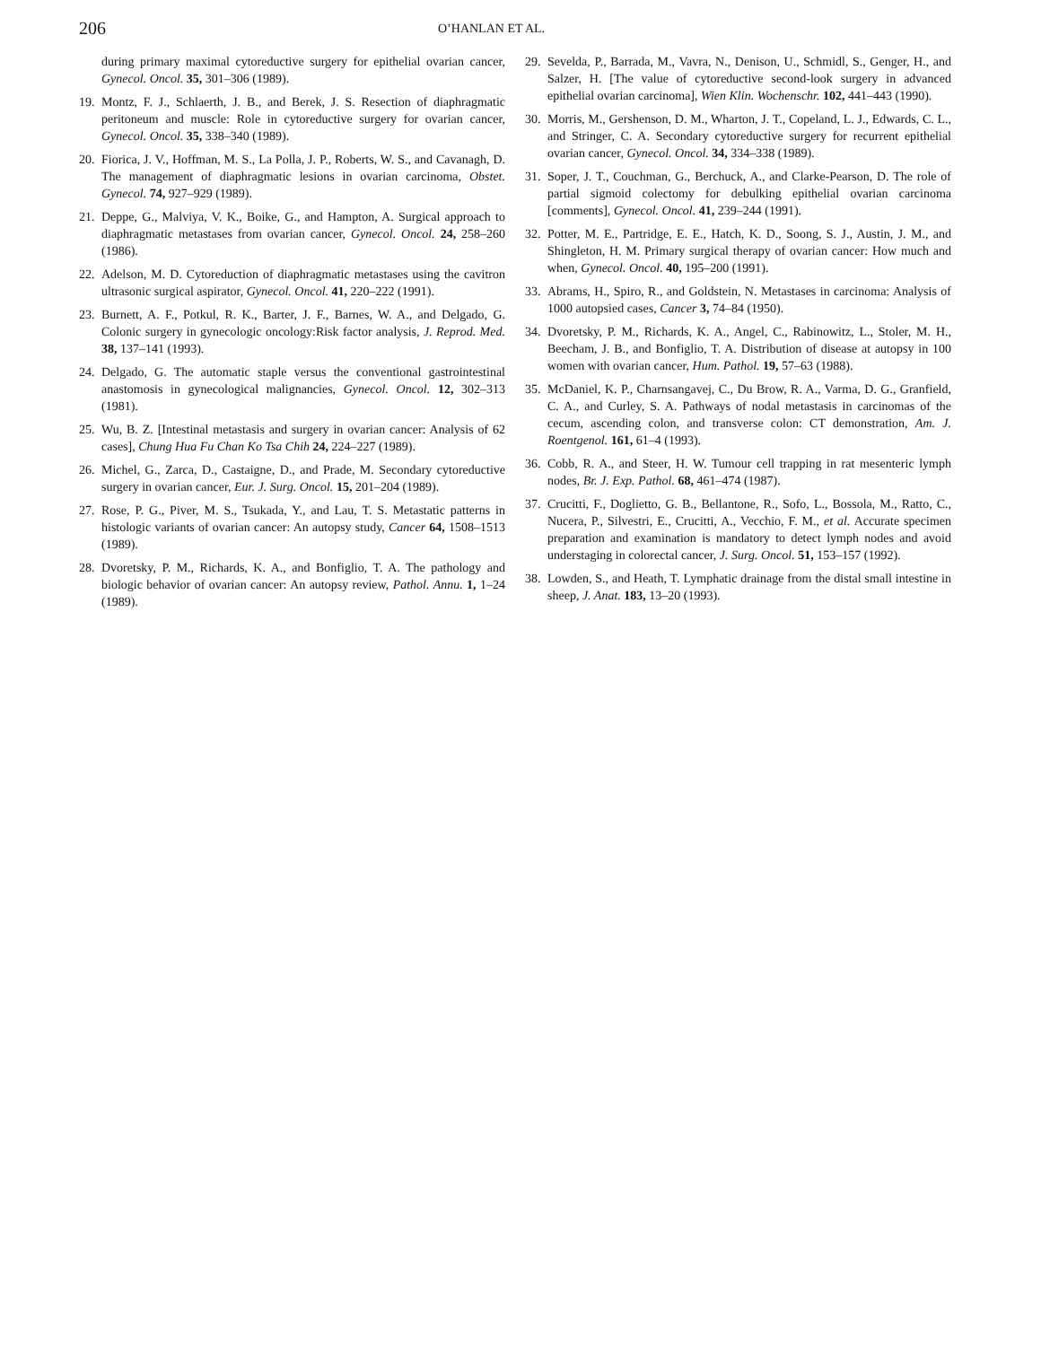206 O’HANLAN ET AL.
during primary maximal cytoreductive surgery for epithelial ovarian cancer, Gynecol. Oncol. 35, 301–306 (1989).
19. Montz, F. J., Schlaerth, J. B., and Berek, J. S. Resection of diaphragmatic peritoneum and muscle: Role in cytoreductive surgery for ovarian cancer, Gynecol. Oncol. 35, 338–340 (1989).
20. Fiorica, J. V., Hoffman, M. S., La Polla, J. P., Roberts, W. S., and Cavanagh, D. The management of diaphragmatic lesions in ovarian carcinoma, Obstet. Gynecol. 74, 927–929 (1989).
21. Deppe, G., Malviya, V. K., Boike, G., and Hampton, A. Surgical approach to diaphragmatic metastases from ovarian cancer, Gynecol. Oncol. 24, 258–260 (1986).
22. Adelson, M. D. Cytoreduction of diaphragmatic metastases using the cavitron ultrasonic surgical aspirator, Gynecol. Oncol. 41, 220–222 (1991).
23. Burnett, A. F., Potkul, R. K., Barter, J. F., Barnes, W. A., and Delgado, G. Colonic surgery in gynecologic oncology:Risk factor analysis, J. Reprod. Med. 38, 137–141 (1993).
24. Delgado, G. The automatic staple versus the conventional gastrointestinal anastomosis in gynecological malignancies, Gynecol. Oncol. 12, 302–313 (1981).
25. Wu, B. Z. [Intestinal metastasis and surgery in ovarian cancer: Analysis of 62 cases], Chung Hua Fu Chan Ko Tsa Chih 24, 224–227 (1989).
26. Michel, G., Zarca, D., Castaigne, D., and Prade, M. Secondary cytoreductive surgery in ovarian cancer, Eur. J. Surg. Oncol. 15, 201–204 (1989).
27. Rose, P. G., Piver, M. S., Tsukada, Y., and Lau, T. S. Metastatic patterns in histologic variants of ovarian cancer: An autopsy study, Cancer 64, 1508–1513 (1989).
28. Dvoretsky, P. M., Richards, K. A., and Bonfiglio, T. A. The pathology and biologic behavior of ovarian cancer: An autopsy review, Pathol. Annu. 1, 1–24 (1989).
29. Sevelda, P., Barrada, M., Vavra, N., Denison, U., Schmidl, S., Genger, H., and Salzer, H. [The value of cytoreductive second-look surgery in advanced epithelial ovarian carcinoma], Wien Klin. Wochenschr. 102, 441–443 (1990).
30. Morris, M., Gershenson, D. M., Wharton, J. T., Copeland, L. J., Edwards, C. L., and Stringer, C. A. Secondary cytoreductive surgery for recurrent epithelial ovarian cancer, Gynecol. Oncol. 34, 334–338 (1989).
31. Soper, J. T., Couchman, G., Berchuck, A., and Clarke-Pearson, D. The role of partial sigmoid colectomy for debulking epithelial ovarian carcinoma [comments], Gynecol. Oncol. 41, 239–244 (1991).
32. Potter, M. E., Partridge, E. E., Hatch, K. D., Soong, S. J., Austin, J. M., and Shingleton, H. M. Primary surgical therapy of ovarian cancer: How much and when, Gynecol. Oncol. 40, 195–200 (1991).
33. Abrams, H., Spiro, R., and Goldstein, N. Metastases in carcinoma: Analysis of 1000 autopsied cases, Cancer 3, 74–84 (1950).
34. Dvoretsky, P. M., Richards, K. A., Angel, C., Rabinowitz, L., Stoler, M. H., Beecham, J. B., and Bonfiglio, T. A. Distribution of disease at autopsy in 100 women with ovarian cancer, Hum. Pathol. 19, 57–63 (1988).
35. McDaniel, K. P., Charnsangavej, C., Du Brow, R. A., Varma, D. G., Granfield, C. A., and Curley, S. A. Pathways of nodal metastasis in carcinomas of the cecum, ascending colon, and transverse colon: CT demonstration, Am. J. Roentgenol. 161, 61–4 (1993).
36. Cobb, R. A., and Steer, H. W. Tumour cell trapping in rat mesenteric lymph nodes, Br. J. Exp. Pathol. 68, 461–474 (1987).
37. Crucitti, F., Doglietto, G. B., Bellantone, R., Sofo, L., Bossola, M., Ratto, C., Nucera, P., Silvestri, E., Crucitti, A., Vecchio, F. M., et al. Accurate specimen preparation and examination is mandatory to detect lymph nodes and avoid understaging in colorectal cancer, J. Surg. Oncol. 51, 153–157 (1992).
38. Lowden, S., and Heath, T. Lymphatic drainage from the distal small intestine in sheep, J. Anat. 183, 13–20 (1993).